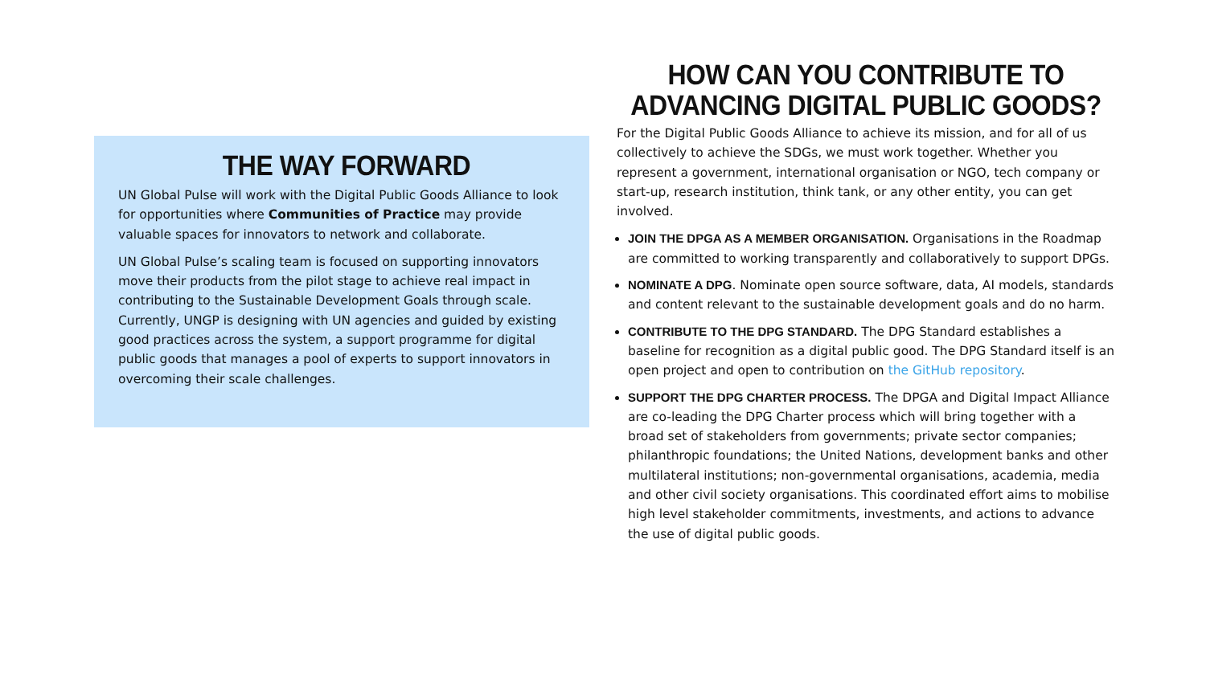THE WAY FORWARD
UN Global Pulse will work with the Digital Public Goods Alliance to look for opportunities where Communities of Practice may provide valuable spaces for innovators to network and collaborate.
UN Global Pulse’s scaling team is focused on supporting innovators move their products from the pilot stage to achieve real impact in contributing to the Sustainable Development Goals through scale. Currently, UNGP is designing with UN agencies and guided by existing good practices across the system, a support programme for digital public goods that manages a pool of experts to support innovators in overcoming their scale challenges.
HOW CAN YOU CONTRIBUTE TO ADVANCING DIGITAL PUBLIC GOODS?
For the Digital Public Goods Alliance to achieve its mission, and for all of us collectively to achieve the SDGs, we must work together. Whether you represent a government, international organisation or NGO, tech company or start-up, research institution, think tank, or any other entity, you can get involved.
JOIN THE DPGA AS A MEMBER ORGANISATION. Organisations in the Roadmap are committed to working transparently and collaboratively to support DPGs.
NOMINATE A DPG. Nominate open source software, data, AI models, standards and content relevant to the sustainable development goals and do no harm.
CONTRIBUTE TO THE DPG STANDARD. The DPG Standard establishes a baseline for recognition as a digital public good. The DPG Standard itself is an open project and open to contribution on the GitHub repository.
SUPPORT THE DPG CHARTER PROCESS. The DPGA and Digital Impact Alliance are co-leading the DPG Charter process which will bring together with a broad set of stakeholders from governments; private sector companies; philanthropic foundations; the United Nations, development banks and other multilateral institutions; non-governmental organisations, academia, media and other civil society organisations. This coordinated effort aims to mobilise high level stakeholder commitments, investments, and actions to advance the use of digital public goods.